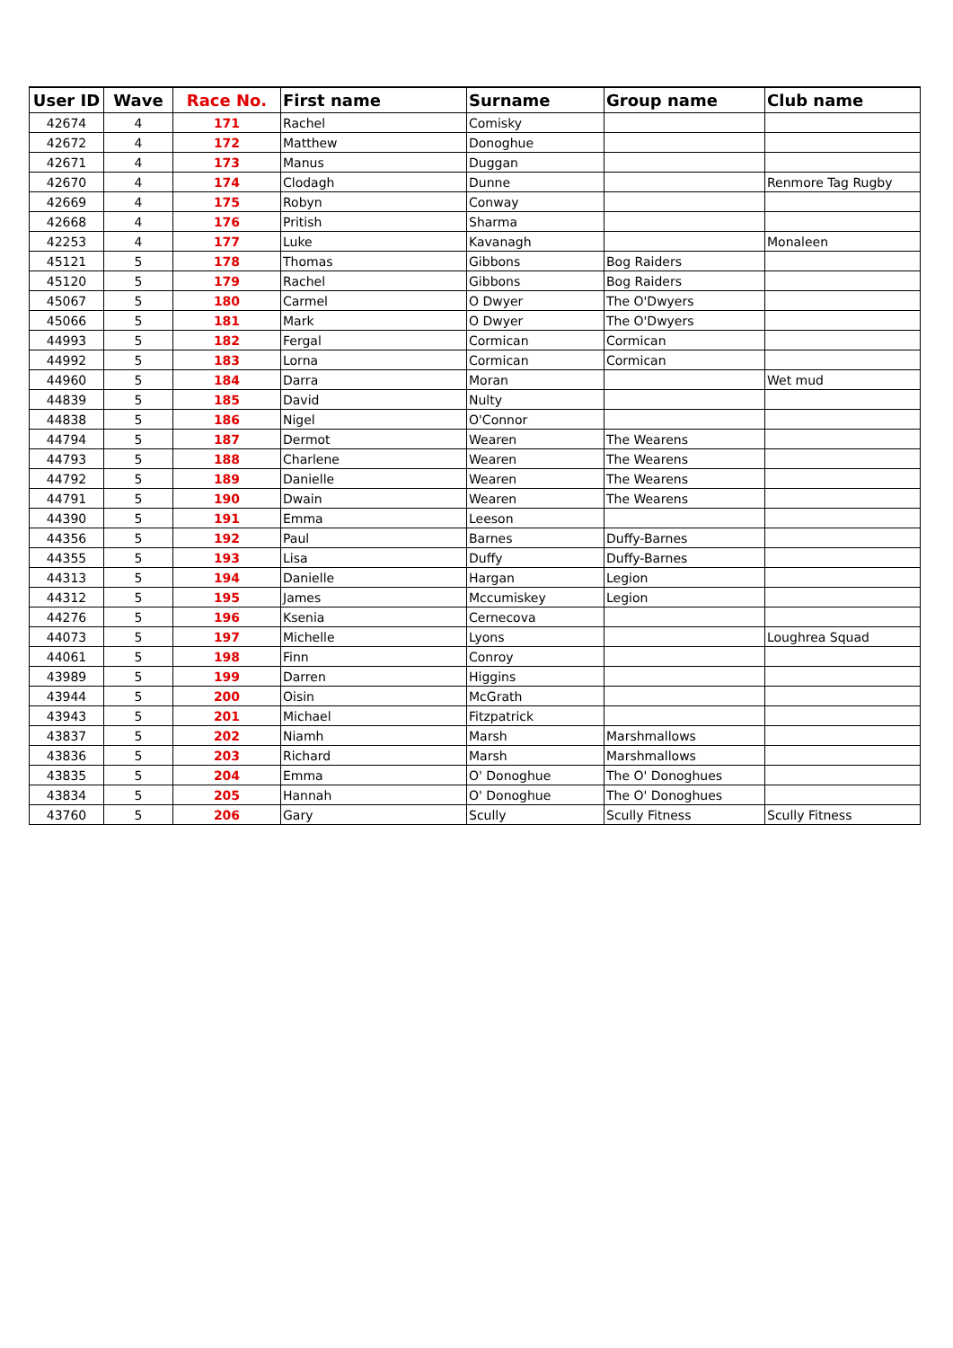| User ID | Wave | Race No. | First name | Surname | Group name | Club name |
| --- | --- | --- | --- | --- | --- | --- |
| 42674 | 4 | 171 | Rachel | Comisky | | |
| 42672 | 4 | 172 | Matthew | Donoghue | | |
| 42671 | 4 | 173 | Manus | Duggan | | |
| 42670 | 4 | 174 | Clodagh | Dunne | | Renmore Tag Rugby |
| 42669 | 4 | 175 | Robyn | Conway | | |
| 42668 | 4 | 176 | Pritish | Sharma | | |
| 42253 | 4 | 177 | Luke | Kavanagh | | Monaleen |
| 45121 | 5 | 178 | Thomas | Gibbons | Bog Raiders | |
| 45120 | 5 | 179 | Rachel | Gibbons | Bog Raiders | |
| 45067 | 5 | 180 | Carmel | O Dwyer | The O'Dwyers | |
| 45066 | 5 | 181 | Mark | O Dwyer | The O'Dwyers | |
| 44993 | 5 | 182 | Fergal | Cormican | Cormican | |
| 44992 | 5 | 183 | Lorna | Cormican | Cormican | |
| 44960 | 5 | 184 | Darra | Moran | | Wet mud |
| 44839 | 5 | 185 | David | Nulty | | |
| 44838 | 5 | 186 | Nigel | O'Connor | | |
| 44794 | 5 | 187 | Dermot | Wearen | The Wearens | |
| 44793 | 5 | 188 | Charlene | Wearen | The Wearens | |
| 44792 | 5 | 189 | Danielle | Wearen | The Wearens | |
| 44791 | 5 | 190 | Dwain | Wearen | The Wearens | |
| 44390 | 5 | 191 | Emma | Leeson | | |
| 44356 | 5 | 192 | Paul | Barnes | Duffy-Barnes | |
| 44355 | 5 | 193 | Lisa | Duffy | Duffy-Barnes | |
| 44313 | 5 | 194 | Danielle | Hargan | Legion | |
| 44312 | 5 | 195 | James | Mccumiskey | Legion | |
| 44276 | 5 | 196 | Ksenia | Cernecova | | |
| 44073 | 5 | 197 | Michelle | Lyons | | Loughrea Squad |
| 44061 | 5 | 198 | Finn | Conroy | | |
| 43989 | 5 | 199 | Darren | Higgins | | |
| 43944 | 5 | 200 | Oisin | McGrath | | |
| 43943 | 5 | 201 | Michael | Fitzpatrick | | |
| 43837 | 5 | 202 | Niamh | Marsh | Marshmallows | |
| 43836 | 5 | 203 | Richard | Marsh | Marshmallows | |
| 43835 | 5 | 204 | Emma | O' Donoghue | The O' Donoghues | |
| 43834 | 5 | 205 | Hannah | O' Donoghue | The O' Donoghues | |
| 43760 | 5 | 206 | Gary | Scully | Scully Fitness | Scully Fitness |